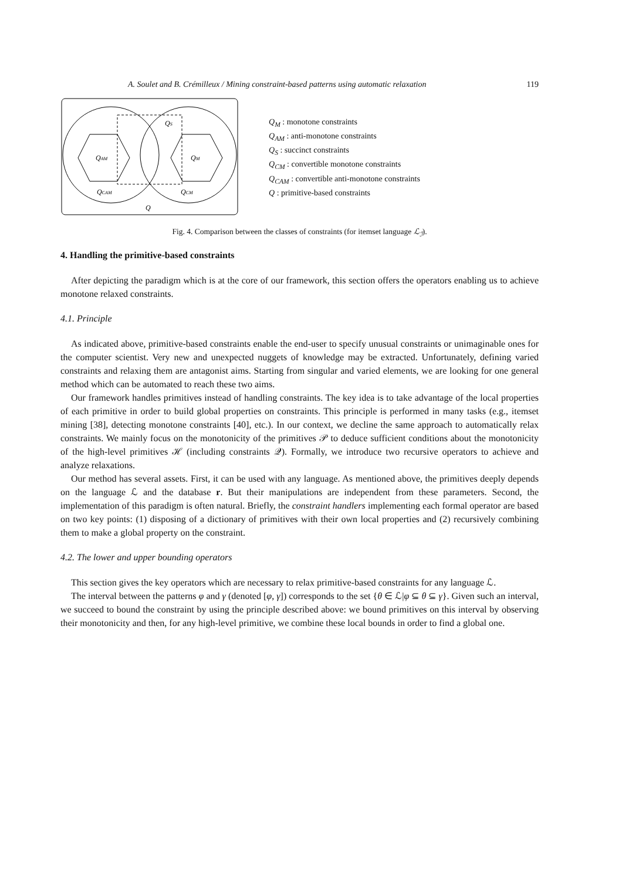A. Soulet and B. Crémilleux / Mining constraint-based patterns using automatic relaxation 119
QAM
QM
QS
QCAM
QCM
Q
Q<sub>M</sub> : monotone constraints
Q<sub>AM</sub> : anti-monotone constraints
Q<sub>S</sub> : succinct constraints
Q<sub>CM</sub> : convertible monotone constraints
Q<sub>CAM</sub> : convertible anti-monotone constraints
Q : primitive-based constraints
Fig. 4. Comparison between the classes of constraints (for itemset language ℒ<sub>ℐ</sub>).
4. Handling the primitive-based constraints
After depicting the paradigm which is at the core of our framework, this section offers the operators enabling us to achieve monotone relaxed constraints.
4.1. Principle
As indicated above, primitive-based constraints enable the end-user to specify unusual constraints or unimaginable ones for the computer scientist. Very new and unexpected nuggets of knowledge may be extracted. Unfortunately, defining varied constraints and relaxing them are antagonist aims. Starting from singular and varied elements, we are looking for one general method which can be automated to reach these two aims.
Our framework handles primitives instead of handling constraints. The key idea is to take advantage of the local properties of each primitive in order to build global properties on constraints. This principle is performed in many tasks (e.g., itemset mining [38], detecting monotone constraints [40], etc.). In our context, we decline the same approach to automatically relax constraints. We mainly focus on the monotonicity of the primitives 𝒫 to deduce sufficient conditions about the monotonicity of the high-level primitives ℋ (including constraints 𝒬). Formally, we introduce two recursive operators to achieve and analyze relaxations.
Our method has several assets. First, it can be used with any language. As mentioned above, the primitives deeply depends on the language ℒ and the database r. But their manipulations are independent from these parameters. Second, the implementation of this paradigm is often natural. Briefly, the constraint handlers implementing each formal operator are based on two key points: (1) disposing of a dictionary of primitives with their own local properties and (2) recursively combining them to make a global property on the constraint.
4.2. The lower and upper bounding operators
This section gives the key operators which are necessary to relax primitive-based constraints for any language ℒ.
The interval between the patterns φ and γ (denoted [φ, γ]) corresponds to the set {θ ∈ ℒ|φ ⊆ θ ⊆ γ}. Given such an interval, we succeed to bound the constraint by using the principle described above: we bound primitives on this interval by observing their monotonicity and then, for any high-level primitive, we combine these local bounds in order to find a global one.